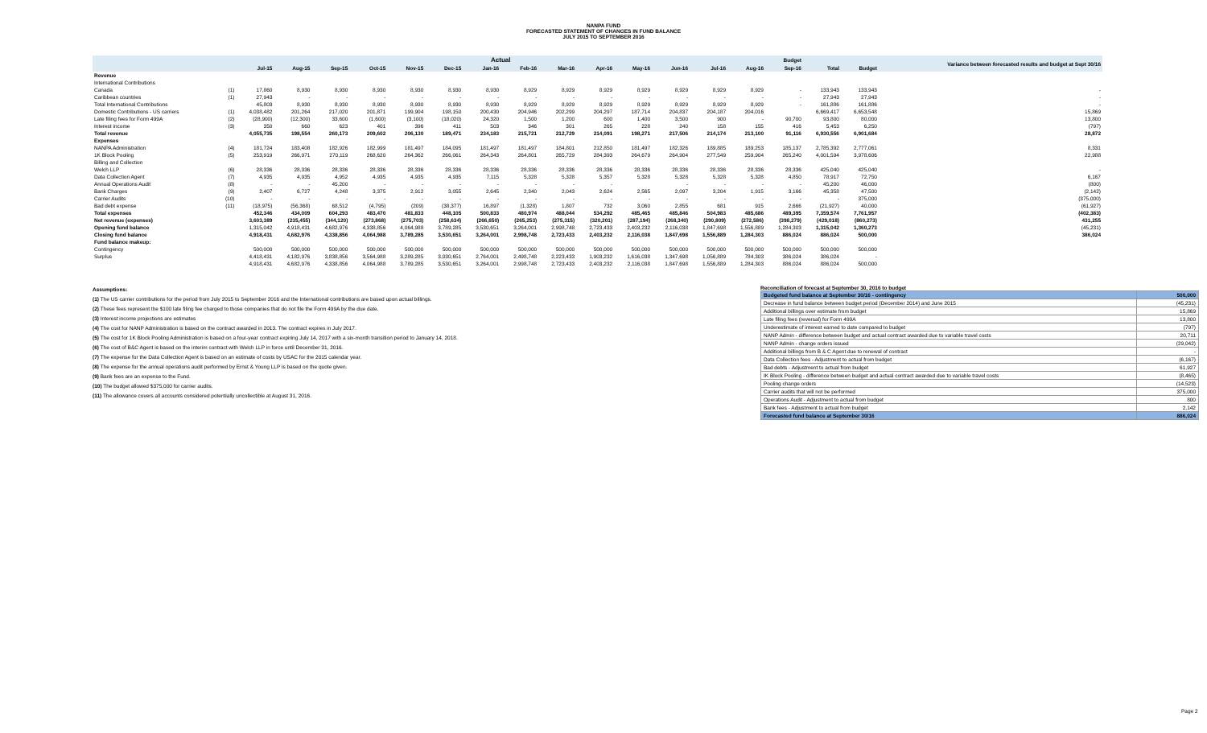NANPA FUND
FORECASTED STATEMENT OF CHANGES IN FUND BALANCE
JULY 2015 TO SEPTEMBER 2016
| | | Actual | | | | | | | | | | | | | | Budget | | | Variance between forecasted results and budget at Sept 30/16 |
| --- | --- | --- | --- | --- | --- | --- | --- | --- | --- | --- | --- | --- | --- | --- | --- | --- | --- | --- | --- |
| | | Jul-15 | Aug-15 | Sep-15 | Oct-15 | Nov-15 | Dec-15 | Jan-16 | Feb-16 | Mar-16 | Apr-16 | May-16 | Jun-16 | Jul-16 | Aug-16 | Sep-16 | Total | Budget | |
| Revenue | | | | | | | | | | | | | | | | | | | |
| International Contributions | | | | | | | | | | | | | | | | | | | |
| Canada | (1) | 17,860 | 8,930 | 8,930 | 8,930 | 8,930 | 8,930 | 8,930 | 8,929 | 8,929 | 8,929 | 8,929 | 8,929 | 8,929 | 8,929 | - | 133,943 | 133,943 | - |
| Caribbean countries | (1) | 27,943 | - | - | - | - | - | - | - | - | - | - | - | - | - | - | 27,943 | 27,943 | - |
| Total International Contributions | | 45,803 | 8,930 | 8,930 | 8,930 | 8,930 | 8,930 | 8,930 | 8,929 | 8,929 | 8,929 | 8,929 | 8,929 | 8,929 | 8,929 | - | 161,886 | 161,886 | - |
| Domestic Contributions - US carriers | (1) | 4,038,482 | 201,264 | 217,020 | 201,871 | 199,904 | 198,150 | 200,430 | 204,946 | 202,299 | 204,297 | 187,714 | 204,837 | 204,187 | 204,016 | | 6,669,417 | 6,653,548 | 15,869 |
| Late filing fees for Form 499A | (2) | (28,900) | (12,300) | 33,600 | (1,600) | (3,100) | (18,020) | 24,320 | 1,500 | 1,200 | 600 | 1,400 | 3,500 | 900 | - | 90,700 | 93,800 | 80,000 | 13,800 |
| Interest income | (3) | 350 | 660 | 623 | 401 | 396 | 411 | 503 | 346 | 301 | 265 | 228 | 240 | 158 | 155 | 416 | 5,453 | 6,250 | (797) |
| Total revenue | | 4,055,735 | 198,554 | 260,173 | 209,602 | 206,130 | 189,471 | 234,183 | 215,721 | 212,729 | 214,091 | 198,271 | 217,506 | 214,174 | 213,100 | 91,116 | 6,930,556 | 6,901,684 | 28,872 |
| Expenses | | | | | | | | | | | | | | | | | | | |
| NANPA Administration | (4) | 181,724 | 183,408 | 182,926 | 182,999 | 181,497 | 184,095 | 181,497 | 181,497 | 184,801 | 212,850 | 181,497 | 182,326 | 189,885 | 189,253 | 185,137 | 2,785,392 | 2,777,061 | 8,331 |
| 1K Block Pooling | (5) | 253,919 | 266,971 | 270,119 | 268,620 | 264,362 | 266,061 | 264,343 | 264,801 | 265,729 | 284,393 | 264,679 | 264,904 | 277,549 | 259,904 | 265,240 | 4,001,594 | 3,978,606 | 22,988 |
| Billing and Collection | | | | | | | | | | | | | | | | | | | |
| Welch LLP | (6) | 28,336 | 28,336 | 28,336 | 28,336 | 28,336 | 28,336 | 28,336 | 28,336 | 28,336 | 28,336 | 28,336 | 28,336 | 28,336 | 28,336 | 28,336 | 425,040 | 425,040 | - |
| Data Collection Agent | (7) | 4,935 | 4,935 | 4,952 | 4,935 | 4,935 | 4,935 | 7,115 | 5,328 | 5,328 | 5,357 | 5,328 | 5,328 | 5,328 | 5,328 | 4,850 | 78,917 | 72,750 | 6,167 |
| Annual Operations Audit | (8) | - | - | 45,200 | - | - | - | - | - | - | - | | - | - | - | - | 45,200 | 46,000 | (800) |
| Bank Charges | (9) | 2,407 | 6,727 | 4,248 | 3,375 | 2,912 | 3,055 | 2,645 | 2,340 | 2,043 | 2,624 | 2,565 | 2,097 | 3,204 | 1,915 | 3,166 | 45,358 | 47,500 | (2,142) |
| Carrier Audits | (10) | - | - | - | - | - | - | - | - | - | - | - | - | - | - | - | - | 375,000 | (375,000) |
| Bad debt expense | (11) | (18,975) | (56,368) | 68,512 | (4,795) | (209) | (38,377) | 16,897 | (1,328) | 1,807 | 732 | 3,060 | 2,855 | 681 | 915 | 2,666 | (21,927) | 40,000 | (61,927) |
| Total expenses | | 452,346 | 434,009 | 604,293 | 483,470 | 481,833 | 448,105 | 500,833 | 480,974 | 488,044 | 534,292 | 485,465 | 485,846 | 504,983 | 485,686 | 489,395 | 7,359,574 | 7,761,957 | (402,383) |
| Net revenue (expenses) | | 3,603,389 | (235,455) | (344,120) | (273,868) | (275,703) | (258,634) | (266,650) | (265,253) | (275,315) | (320,201) | (287,194) | (268,340) | (290,809) | (272,586) | (398,279) | (429,018) | (860,273) | 431,255 |
| Opening fund balance | | 1,315,042 | 4,918,431 | 4,682,976 | 4,338,856 | 4,064,988 | 3,789,285 | 3,530,651 | 3,264,001 | 2,998,748 | 2,723,433 | 2,403,232 | 2,116,038 | 1,847,698 | 1,556,889 | 1,284,303 | 1,315,042 | 1,360,273 | (45,231) |
| Closing fund balance | | 4,918,431 | 4,682,976 | 4,338,856 | 4,064,988 | 3,789,285 | 3,530,651 | 3,264,001 | 2,998,748 | 2,723,433 | 2,403,232 | 2,116,038 | 1,847,698 | 1,556,889 | 1,284,303 | 886,024 | 886,024 | 500,000 | 386,024 |
| Fund balance makeup: | | | | | | | | | | | | | | | | | | | |
| Contingency | | 500,000 | 500,000 | 500,000 | 500,000 | 500,000 | 500,000 | 500,000 | 500,000 | 500,000 | 500,000 | 500,000 | 500,000 | 500,000 | 500,000 | 500,000 | 500,000 | 500,000 | |
| Surplus | | 4,418,431 | 4,182,976 | 3,838,856 | 3,564,988 | 3,289,285 | 3,030,651 | 2,764,001 | 2,498,748 | 2,223,433 | 1,903,232 | 1,616,038 | 1,347,698 | 1,056,889 | 784,303 | 386,024 | 386,024 | - | |
| | | 4,918,431 | 4,682,976 | 4,338,856 | 4,064,988 | 3,789,285 | 3,530,651 | 3,264,001 | 2,998,748 | 2,723,433 | 2,403,232 | 2,116,038 | 1,847,698 | 1,556,889 | 1,284,303 | 886,024 | 886,024 | 500,000 | |
Assumptions:
(1) The US carrier contributions for the period from July 2015 to September 2016 and the International contributions are based upon actual billings.
(2) These fees represent the $100 late filing fee charged to those companies that do not file the Form 499A by the due date.
(3) Interest income projections are estimates
(4) The cost for NANP Administration is based on the contract awarded in 2013. The contract expires in July 2017.
(5) The cost for 1K Block Pooling Administration is based on a four-year contract expiring July 14, 2017 with a six-month transition period to January 14, 2018.
(6) The cost of B&C Agent is based on the interim contract with Welch LLP in force until December 31, 2016.
(7) The expense for the Data Collection Agent is based on an estimate of costs by USAC for the 2015 calendar year.
(8) The expense for the annual operations audit performed by Ernst & Young LLP is based on the quote given.
(9) Bank fees are an expense to the Fund.
(10) The budget allowed $375,000 for carrier audits.
(11) The allowance covers all accounts considered potentially uncollectible at August 31, 2016.
Reconciliation of forecast at September 30, 2016 to budget
| Budgeted fund balance at September 30/16 - contingency | 500,000 |
| Decrease in fund balance between budget period (December 2014) and June 2015 | (45,231) |
| Additional billings over estimate from budget | 15,869 |
| Late filing fees (reversal) for Form 499A | 13,800 |
| Underestimate of interest earned to date compared to budget | (797) |
| NANP Admin - difference between budget and actual contract awarded due to variable travel costs | 20,711 |
| NANP Admin - change orders issued | (29,042) |
| Additional billings from B & C Agent due to renewal of contract | - |
| Data Collection fees - Adjustment to actual from budget | (6,167) |
| Bad debts - Adjustment to actual from budget | 61,927 |
| IK Block Pooling - difference between budget and actual contract awarded due to variable travel costs | (8,465) |
| Pooling change orders | (14,523) |
| Carrier audits that will not be performed | 375,000 |
| Operations Audit - Adjustment to actual from budget | 800 |
| Bank fees - Adjustment to actual from budget | 2,142 |
| Forecasted fund balance at September 30/16 | 886,024 |
Page 2